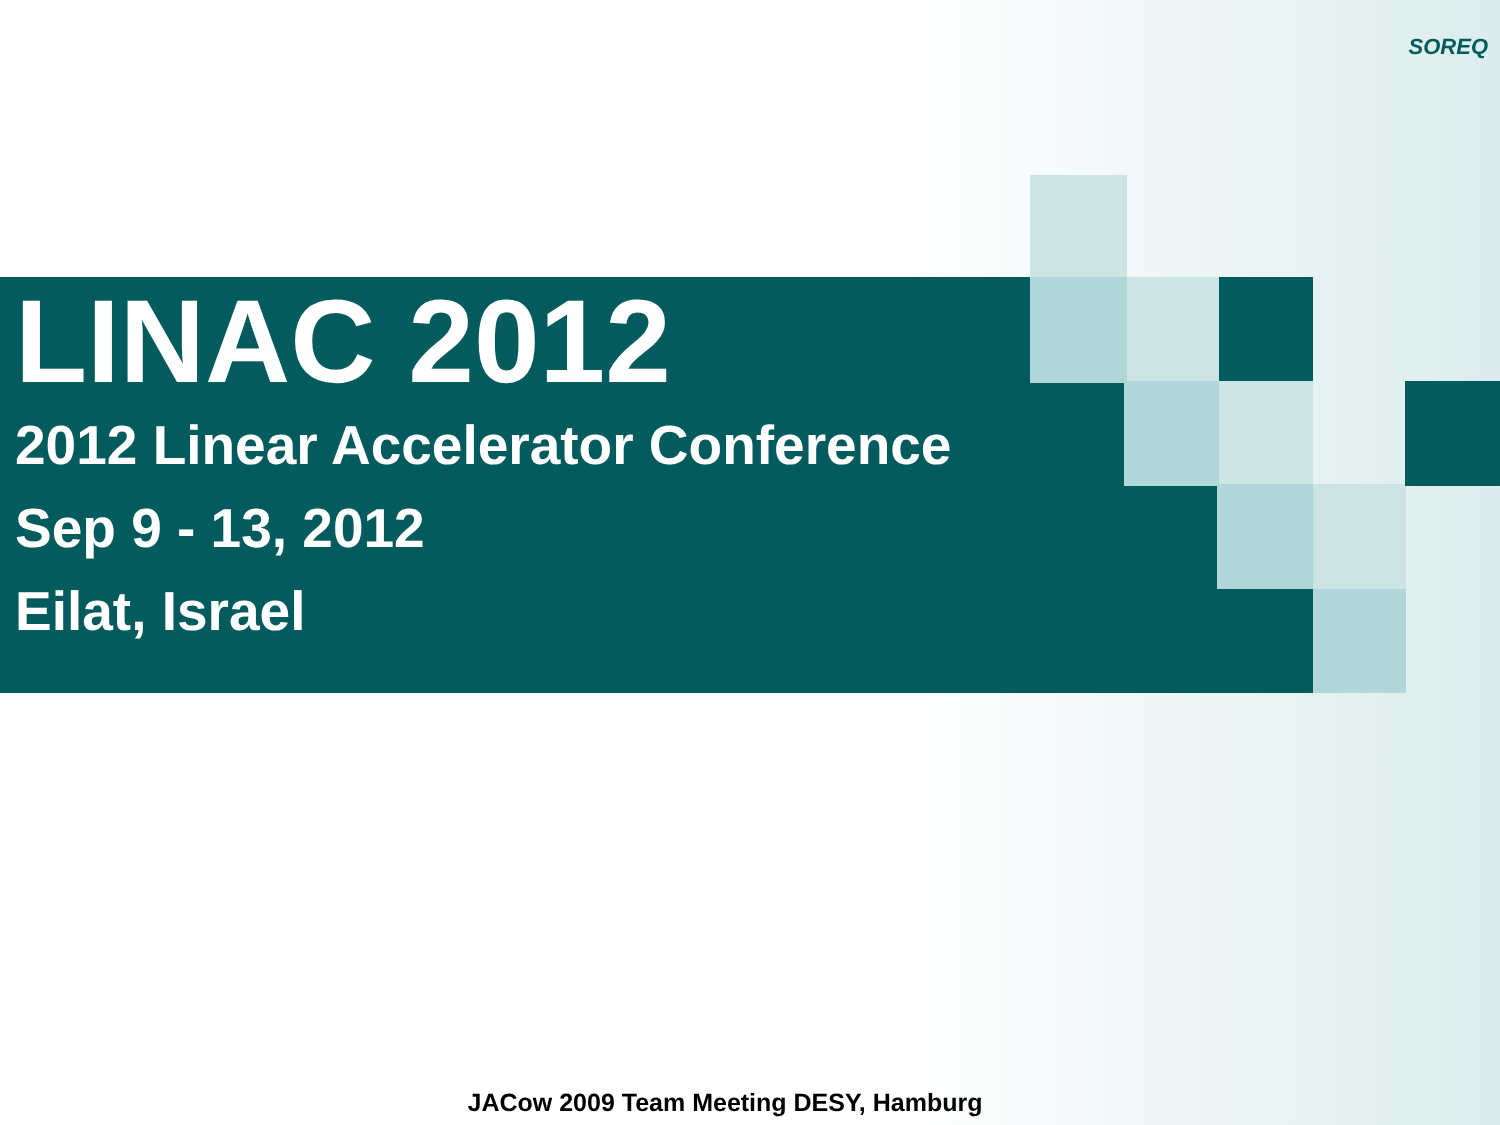SOREQ
LINAC 2012
2012 Linear Accelerator Conference
Sep 9 - 13, 2012
Eilat, Israel
JACow 2009 Team Meeting DESY, Hamburg